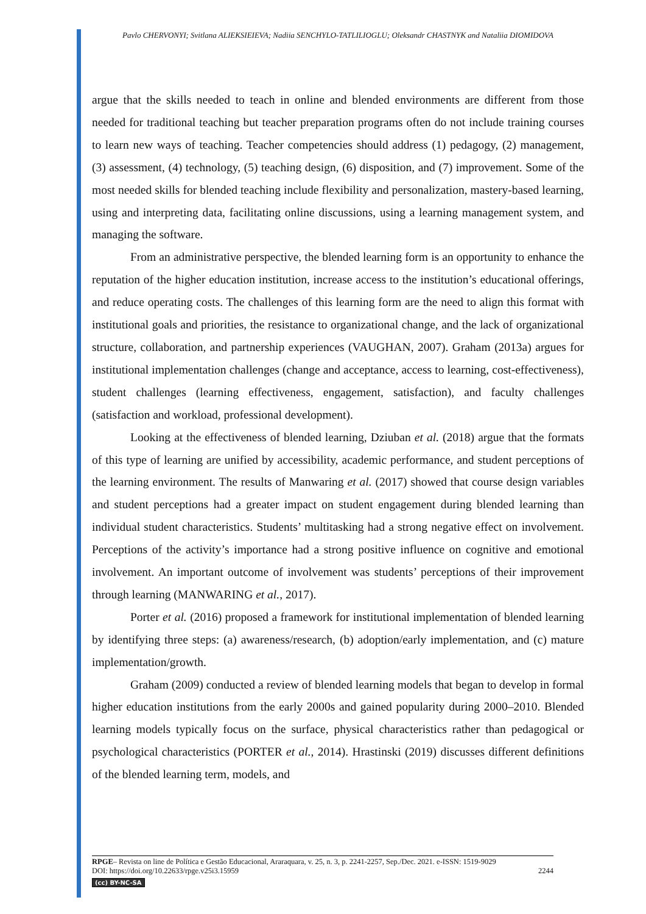Pavlo CHERVONYI; Svitlana ALIEKSIEIEVA; Nadiia SENCHYLO-TATLILIOGLU; Oleksandr CHASTNYK and Nataliia DIOMIDOVA
argue that the skills needed to teach in online and blended environments are different from those needed for traditional teaching but teacher preparation programs often do not include training courses to learn new ways of teaching. Teacher competencies should address (1) pedagogy, (2) management, (3) assessment, (4) technology, (5) teaching design, (6) disposition, and (7) improvement. Some of the most needed skills for blended teaching include flexibility and personalization, mastery-based learning, using and interpreting data, facilitating online discussions, using a learning management system, and managing the software.
From an administrative perspective, the blended learning form is an opportunity to enhance the reputation of the higher education institution, increase access to the institution’s educational offerings, and reduce operating costs. The challenges of this learning form are the need to align this format with institutional goals and priorities, the resistance to organizational change, and the lack of organizational structure, collaboration, and partnership experiences (VAUGHAN, 2007). Graham (2013a) argues for institutional implementation challenges (change and acceptance, access to learning, cost-effectiveness), student challenges (learning effectiveness, engagement, satisfaction), and faculty challenges (satisfaction and workload, professional development).
Looking at the effectiveness of blended learning, Dziuban et al. (2018) argue that the formats of this type of learning are unified by accessibility, academic performance, and student perceptions of the learning environment. The results of Manwaring et al. (2017) showed that course design variables and student perceptions had a greater impact on student engagement during blended learning than individual student characteristics. Students’ multitasking had a strong negative effect on involvement. Perceptions of the activity’s importance had a strong positive influence on cognitive and emotional involvement. An important outcome of involvement was students’ perceptions of their improvement through learning (MANWARING et al., 2017).
Porter et al. (2016) proposed a framework for institutional implementation of blended learning by identifying three steps: (a) awareness/research, (b) adoption/early implementation, and (c) mature implementation/growth.
Graham (2009) conducted a review of blended learning models that began to develop in formal higher education institutions from the early 2000s and gained popularity during 2000–2010. Blended learning models typically focus on the surface, physical characteristics rather than pedagogical or psychological characteristics (PORTER et al., 2014). Hrastinski (2019) discusses different definitions of the blended learning term, models, and
RPGE– Revista on line de Política e Gestão Educacional, Araraquara, v. 25, n. 3, p. 2241-2257, Sep./Dec. 2021. e-ISSN: 1519-9029
DOI: https://doi.org/10.22633/rpge.v25i3.15959 2244
(cc) BY-NC-SA